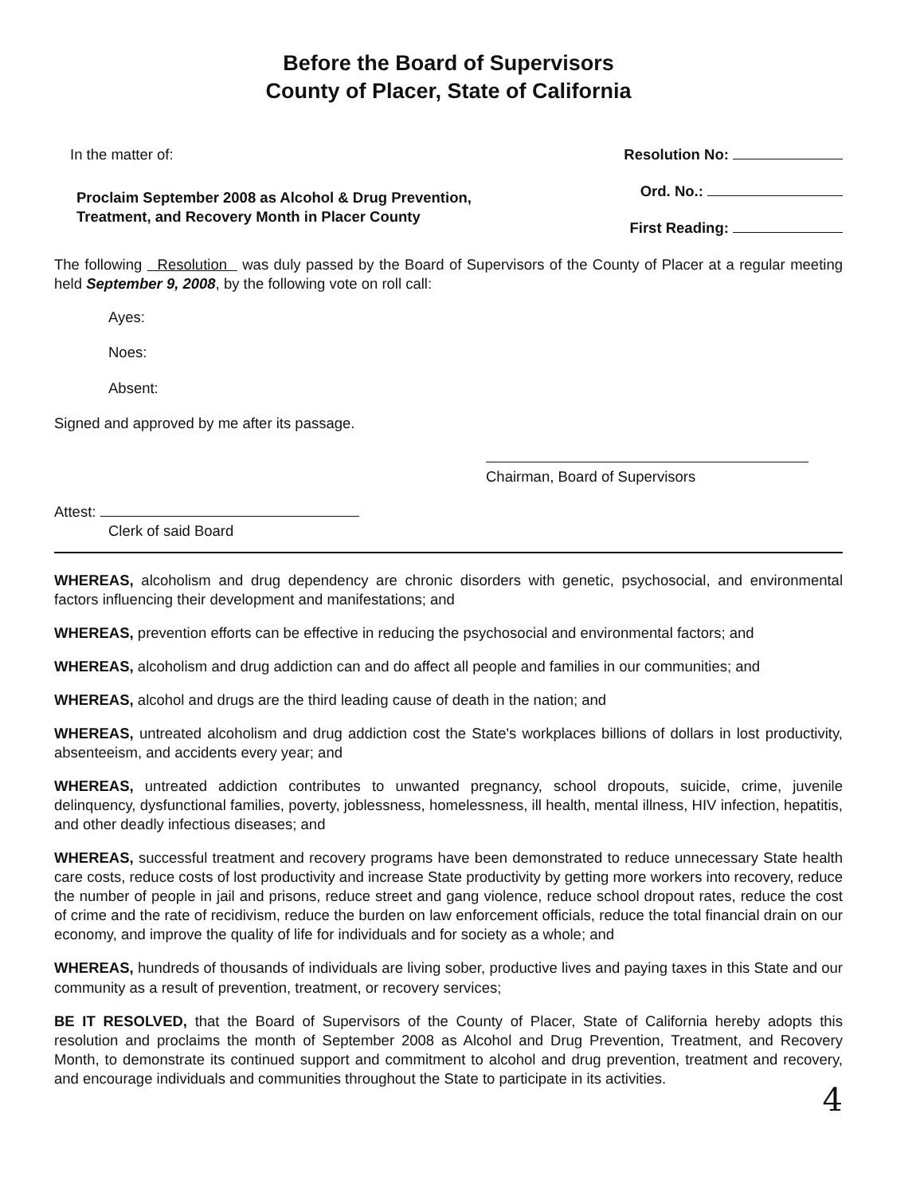Before the Board of Supervisors
County of Placer, State of California
In the matter of:
Proclaim September 2008 as Alcohol & Drug Prevention,
Treatment, and Recovery Month in Placer County
Resolution No:
Ord. No.:
First Reading:
The following Resolution was duly passed by the Board of Supervisors of the County of Placer at a regular meeting held September 9, 2008, by the following vote on roll call:
Ayes:
Noes:
Absent:
Signed and approved by me after its passage.
Chairman, Board of Supervisors
Attest:
Clerk of said Board
WHEREAS, alcoholism and drug dependency are chronic disorders with genetic, psychosocial, and environmental factors influencing their development and manifestations; and
WHEREAS, prevention efforts can be effective in reducing the psychosocial and environmental factors; and
WHEREAS, alcoholism and drug addiction can and do affect all people and families in our communities; and
WHEREAS, alcohol and drugs are the third leading cause of death in the nation; and
WHEREAS, untreated alcoholism and drug addiction cost the State's workplaces billions of dollars in lost productivity, absenteeism, and accidents every year; and
WHEREAS, untreated addiction contributes to unwanted pregnancy, school dropouts, suicide, crime, juvenile delinquency, dysfunctional families, poverty, joblessness, homelessness, ill health, mental illness, HIV infection, hepatitis, and other deadly infectious diseases; and
WHEREAS, successful treatment and recovery programs have been demonstrated to reduce unnecessary State health care costs, reduce costs of lost productivity and increase State productivity by getting more workers into recovery, reduce the number of people in jail and prisons, reduce street and gang violence, reduce school dropout rates, reduce the cost of crime and the rate of recidivism, reduce the burden on law enforcement officials, reduce the total financial drain on our economy, and improve the quality of life for individuals and for society as a whole; and
WHEREAS, hundreds of thousands of individuals are living sober, productive lives and paying taxes in this State and our community as a result of prevention, treatment, or recovery services;
BE IT RESOLVED, that the Board of Supervisors of the County of Placer, State of California hereby adopts this resolution and proclaims the month of September 2008 as Alcohol and Drug Prevention, Treatment, and Recovery Month, to demonstrate its continued support and commitment to alcohol and drug prevention, treatment and recovery, and encourage individuals and communities throughout the State to participate in its activities.
4